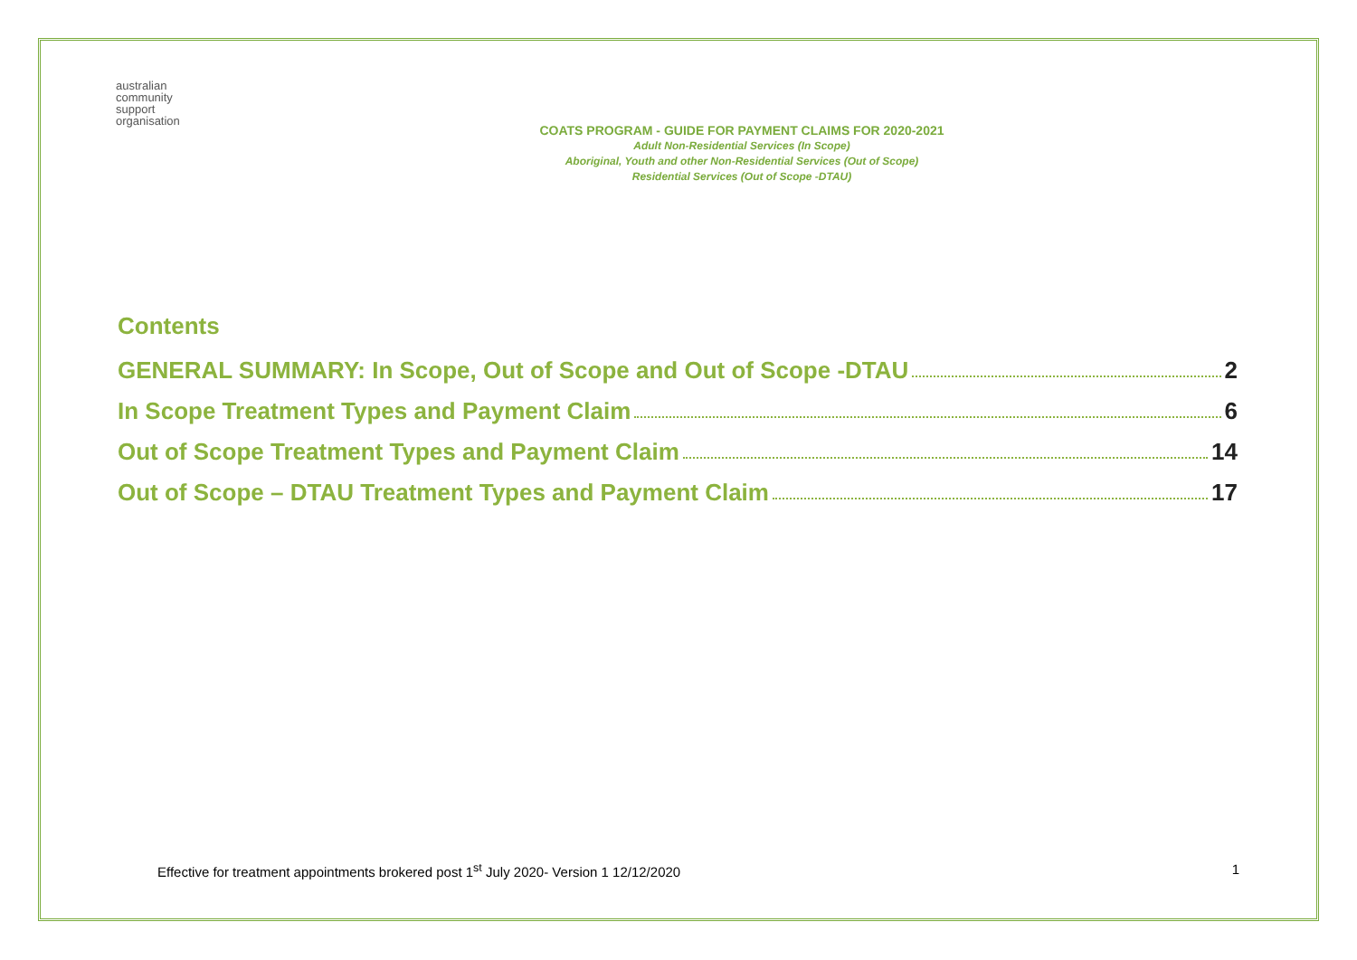australian
community
support
organisation
COATS PROGRAM - GUIDE FOR PAYMENT CLAIMS FOR 2020-2021
Adult Non-Residential Services (In Scope)
Aboriginal, Youth and other Non-Residential Services (Out of Scope)
Residential Services (Out of Scope -DTAU)
Contents
GENERAL SUMMARY: In Scope, Out of Scope and Out of Scope -DTAU 2
In Scope Treatment Types and Payment Claim 6
Out of Scope Treatment Types and Payment Claim 14
Out of Scope – DTAU Treatment Types and Payment Claim 17
Effective for treatment appointments brokered post 1<sup>st</sup> July 2020- Version 1 12/12/2020 1